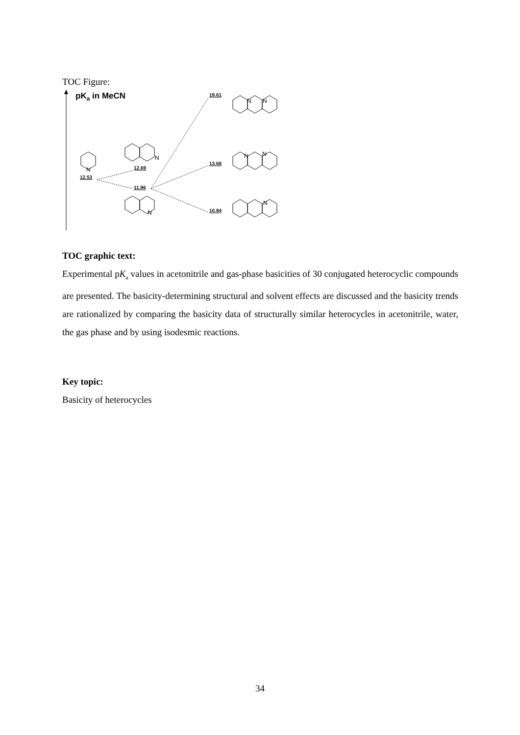TOC Figure:
pKa in MeCN
12.53
12.69
11.96
19.61
13.68
10.84
N
N
N
N
N
N
N
N
TOC graphic text:
Experimental pK<sub>a</sub> values in acetonitrile and gas-phase basicities of 30 conjugated heterocyclic compounds are presented. The basicity-determining structural and solvent effects are discussed and the basicity trends are rationalized by comparing the basicity data of structurally similar heterocycles in acetonitrile, water, the gas phase and by using isodesmic reactions.
Key topic:
Basicity of heterocycles
34